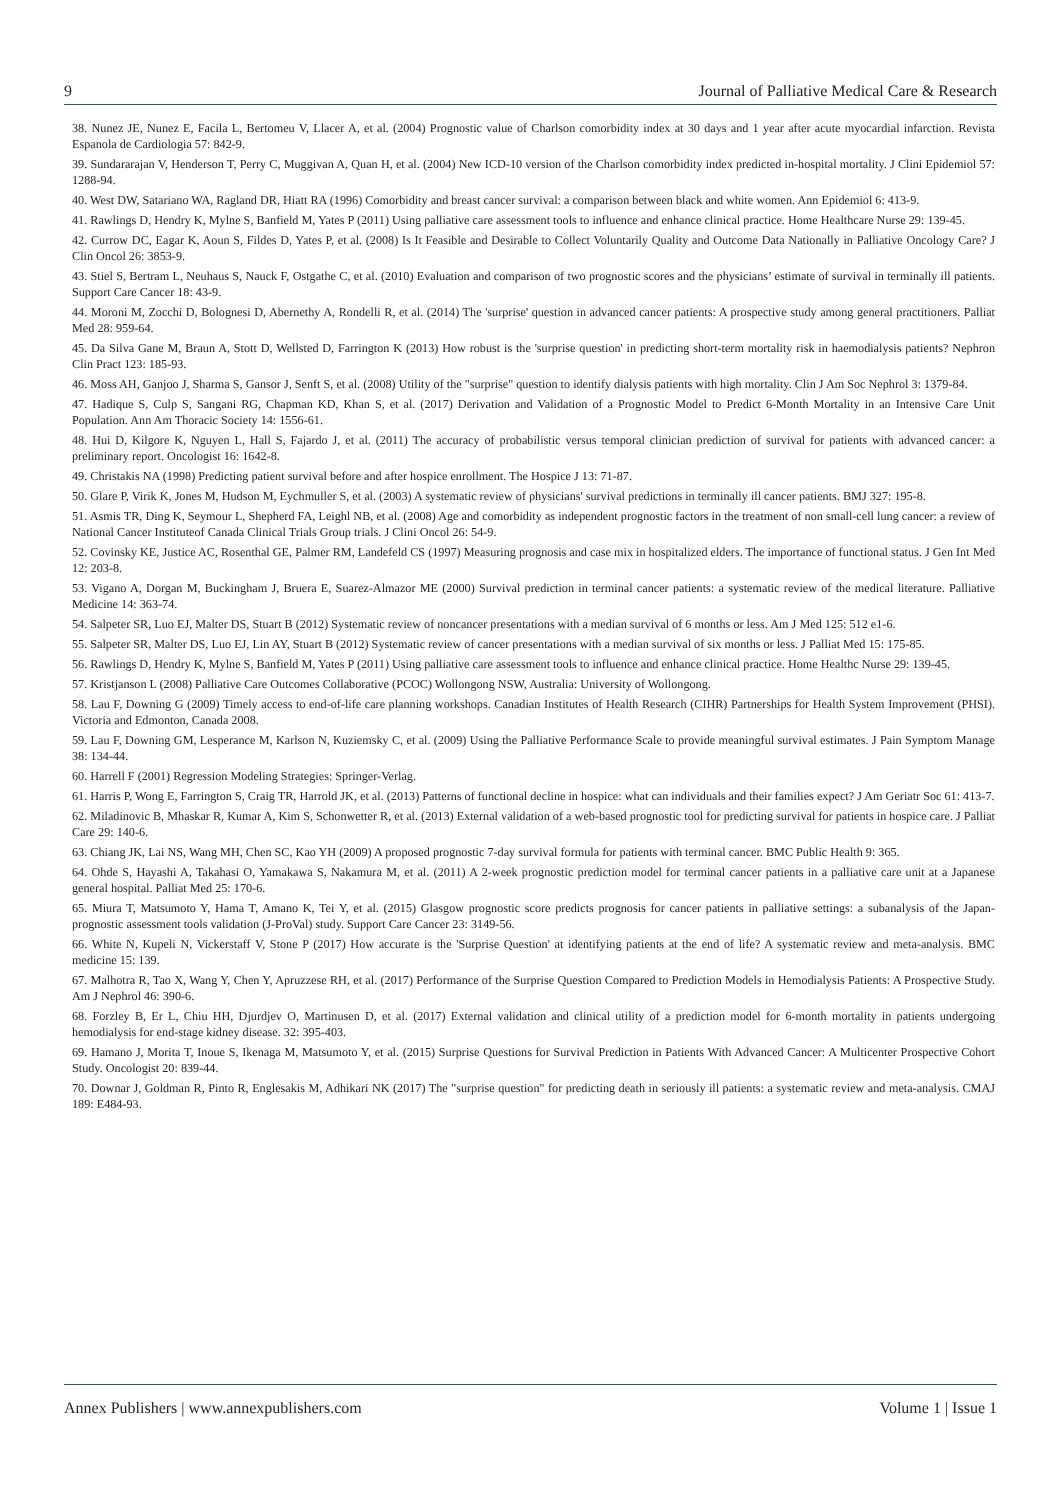9 Journal of Palliative Medical Care & Research
38. Nunez JE, Nunez E, Facila L, Bertomeu V, Llacer A, et al. (2004) Prognostic value of Charlson comorbidity index at 30 days and 1 year after acute myocardial infarction. Revista Espanola de Cardiologia 57: 842-9.
39. Sundararajan V, Henderson T, Perry C, Muggivan A, Quan H, et al. (2004) New ICD-10 version of the Charlson comorbidity index predicted in-hospital mortality. J Clini Epidemiol 57: 1288-94.
40. West DW, Satariano WA, Ragland DR, Hiatt RA (1996) Comorbidity and breast cancer survival: a comparison between black and white women. Ann Epidemiol 6: 413-9.
41. Rawlings D, Hendry K, Mylne S, Banfield M, Yates P (2011) Using palliative care assessment tools to influence and enhance clinical practice. Home Healthcare Nurse 29: 139-45.
42. Currow DC, Eagar K, Aoun S, Fildes D, Yates P, et al. (2008) Is It Feasible and Desirable to Collect Voluntarily Quality and Outcome Data Nationally in Palliative Oncology Care? J Clin Oncol 26: 3853-9.
43. Stiel S, Bertram L, Neuhaus S, Nauck F, Ostgathe C, et al. (2010) Evaluation and comparison of two prognostic scores and the physicians’ estimate of survival in terminally ill patients. Support Care Cancer 18: 43-9.
44. Moroni M, Zocchi D, Bolognesi D, Abernethy A, Rondelli R, et al. (2014) The 'surprise' question in advanced cancer patients: A prospective study among general practitioners. Palliat Med 28: 959-64.
45. Da Silva Gane M, Braun A, Stott D, Wellsted D, Farrington K (2013) How robust is the 'surprise question' in predicting short-term mortality risk in haemodialysis patients? Nephron Clin Pract 123: 185-93.
46. Moss AH, Ganjoo J, Sharma S, Gansor J, Senft S, et al. (2008) Utility of the "surprise" question to identify dialysis patients with high mortality. Clin J Am Soc Nephrol 3: 1379-84.
47. Hadique S, Culp S, Sangani RG, Chapman KD, Khan S, et al. (2017) Derivation and Validation of a Prognostic Model to Predict 6-Month Mortality in an Intensive Care Unit Population. Ann Am Thoracic Society 14: 1556-61.
48. Hui D, Kilgore K, Nguyen L, Hall S, Fajardo J, et al. (2011) The accuracy of probabilistic versus temporal clinician prediction of survival for patients with advanced cancer: a preliminary report. Oncologist 16: 1642-8.
49. Christakis NA (1998) Predicting patient survival before and after hospice enrollment. The Hospice J 13: 71-87.
50. Glare P, Virik K, Jones M, Hudson M, Eychmuller S, et al. (2003) A systematic review of physicians' survival predictions in terminally ill cancer patients. BMJ 327: 195-8.
51. Asmis TR, Ding K, Seymour L, Shepherd FA, Leighl NB, et al. (2008) Age and comorbidity as independent prognostic factors in the treatment of non small-cell lung cancer: a review of National Cancer Instituteof Canada Clinical Trials Group trials. J Clini Oncol 26: 54-9.
52. Covinsky KE, Justice AC, Rosenthal GE, Palmer RM, Landefeld CS (1997) Measuring prognosis and case mix in hospitalized elders. The importance of functional status. J Gen Int Med 12: 203-8.
53. Vigano A, Dorgan M, Buckingham J, Bruera E, Suarez-Almazor ME (2000) Survival prediction in terminal cancer patients: a systematic review of the medical literature. Palliative Medicine 14: 363-74.
54. Salpeter SR, Luo EJ, Malter DS, Stuart B (2012) Systematic review of noncancer presentations with a median survival of 6 months or less. Am J Med 125: 512 e1-6.
55. Salpeter SR, Malter DS, Luo EJ, Lin AY, Stuart B (2012) Systematic review of cancer presentations with a median survival of six months or less. J Palliat Med 15: 175-85.
56. Rawlings D, Hendry K, Mylne S, Banfield M, Yates P (2011) Using palliative care assessment tools to influence and enhance clinical practice. Home Healthc Nurse 29: 139-45.
57. Kristjanson L (2008) Palliative Care Outcomes Collaborative (PCOC) Wollongong NSW, Australia: University of Wollongong.
58. Lau F, Downing G (2009) Timely access to end-of-life care planning workshops. Canadian Institutes of Health Research (CIHR) Partnerships for Health System Improvement (PHSI). Victoria and Edmonton, Canada 2008.
59. Lau F, Downing GM, Lesperance M, Karlson N, Kuziemsky C, et al. (2009) Using the Palliative Performance Scale to provide meaningful survival estimates. J Pain Symptom Manage 38: 134-44.
60. Harrell F (2001) Regression Modeling Strategies: Springer-Verlag.
61. Harris P, Wong E, Farrington S, Craig TR, Harrold JK, et al. (2013) Patterns of functional decline in hospice: what can individuals and their families expect? J Am Geriatr Soc 61: 413-7.
62. Miladinovic B, Mhaskar R, Kumar A, Kim S, Schonwetter R, et al. (2013) External validation of a web-based prognostic tool for predicting survival for patients in hospice care. J Palliat Care 29: 140-6.
63. Chiang JK, Lai NS, Wang MH, Chen SC, Kao YH (2009) A proposed prognostic 7-day survival formula for patients with terminal cancer. BMC Public Health 9: 365.
64. Ohde S, Hayashi A, Takahasi O, Yamakawa S, Nakamura M, et al. (2011) A 2-week prognostic prediction model for terminal cancer patients in a palliative care unit at a Japanese general hospital. Palliat Med 25: 170-6.
65. Miura T, Matsumoto Y, Hama T, Amano K, Tei Y, et al. (2015) Glasgow prognostic score predicts prognosis for cancer patients in palliative settings: a subanalysis of the Japan-prognostic assessment tools validation (J-ProVal) study. Support Care Cancer 23: 3149-56.
66. White N, Kupeli N, Vickerstaff V, Stone P (2017) How accurate is the 'Surprise Question' at identifying patients at the end of life? A systematic review and meta-analysis. BMC medicine 15: 139.
67. Malhotra R, Tao X, Wang Y, Chen Y, Apruzzese RH, et al. (2017) Performance of the Surprise Question Compared to Prediction Models in Hemodialysis Patients: A Prospective Study. Am J Nephrol 46: 390-6.
68. Forzley B, Er L, Chiu HH, Djurdjev O, Martinusen D, et al. (2017) External validation and clinical utility of a prediction model for 6-month mortality in patients undergoing hemodialysis for end-stage kidney disease. 32: 395-403.
69. Hamano J, Morita T, Inoue S, Ikenaga M, Matsumoto Y, et al. (2015) Surprise Questions for Survival Prediction in Patients With Advanced Cancer: A Multicenter Prospective Cohort Study. Oncologist 20: 839-44.
70. Downar J, Goldman R, Pinto R, Englesakis M, Adhikari NK (2017) The "surprise question" for predicting death in seriously ill patients: a systematic review and meta-analysis. CMAJ 189: E484-93.
Annex Publishers | www.annexpublishers.com Volume 1 | Issue 1